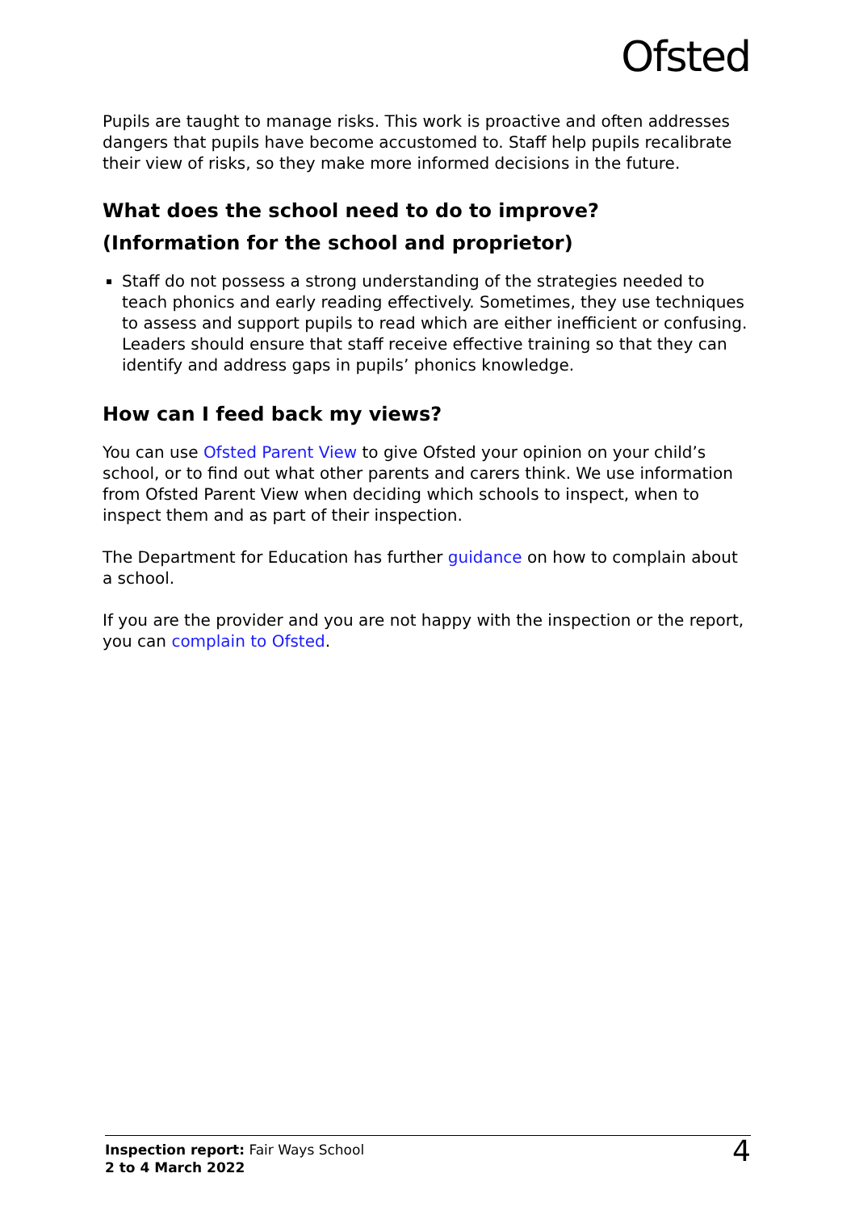Ofsted
Pupils are taught to manage risks. This work is proactive and often addresses dangers that pupils have become accustomed to. Staff help pupils recalibrate their view of risks, so they make more informed decisions in the future.
What does the school need to do to improve?
(Information for the school and proprietor)
Staff do not possess a strong understanding of the strategies needed to teach phonics and early reading effectively. Sometimes, they use techniques to assess and support pupils to read which are either inefficient or confusing. Leaders should ensure that staff receive effective training so that they can identify and address gaps in pupils’ phonics knowledge.
How can I feed back my views?
You can use Ofsted Parent View to give Ofsted your opinion on your child’s school, or to find out what other parents and carers think. We use information from Ofsted Parent View when deciding which schools to inspect, when to inspect them and as part of their inspection.
The Department for Education has further guidance on how to complain about a school.
If you are the provider and you are not happy with the inspection or the report, you can complain to Ofsted.
Inspection report: Fair Ways School
2 to 4 March 2022
4